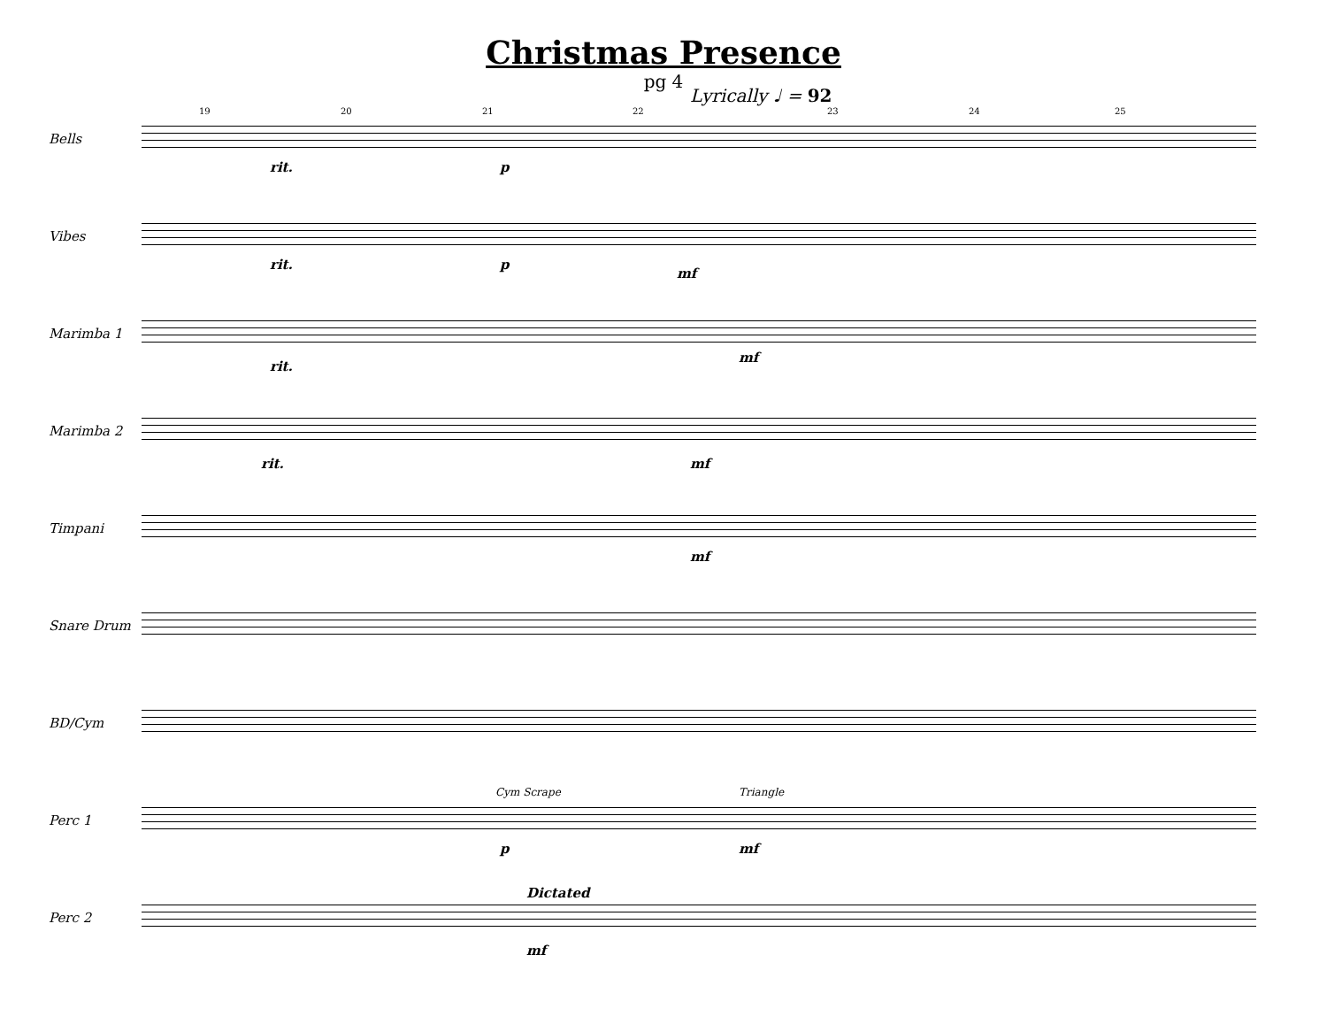Christmas Presence
pg 4
Lyrically ♩ = 92
19 20 21 22 23 24 25
Bells
rit. p
Vibes
rit. p
mf
Marimba 1
rit.
mf
Marimba 2
rit. mf
Timpani
mf
Snare Drum
BD/Cym
Cym Scrape Triangle
Perc 1
p mf
Dictated
Perc 2
mf